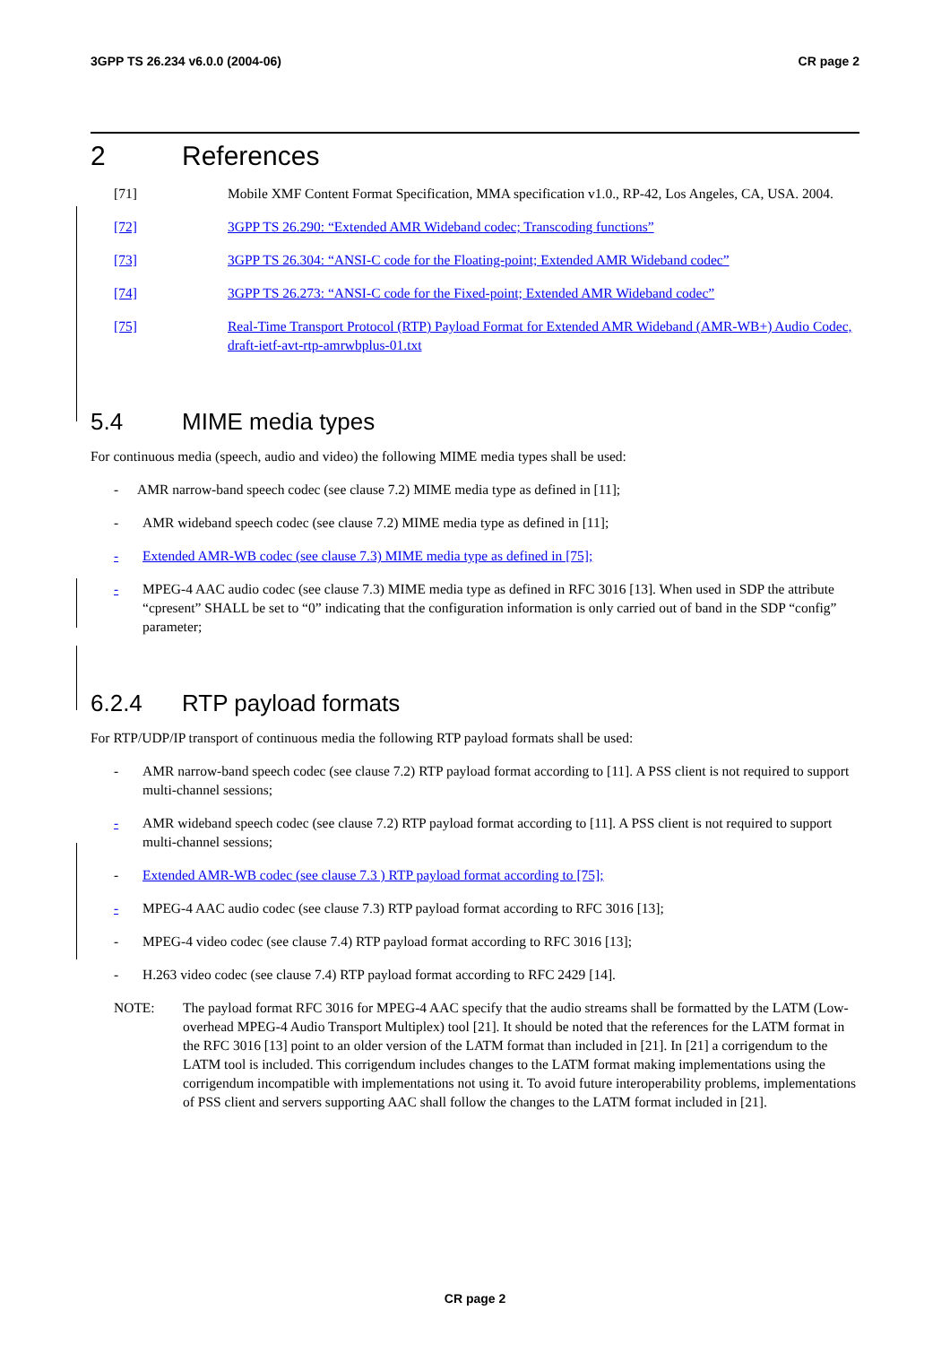3GPP TS 26.234 v6.0.0 (2004-06) CR page 2
2 References
[71] Mobile XMF Content Format Specification, MMA specification v1.0., RP-42, Los Angeles, CA, USA. 2004.
[72] 3GPP TS 26.290: “Extended AMR Wideband codec; Transcoding functions”
[73] 3GPP TS 26.304: “ANSI-C code for the Floating-point; Extended AMR Wideband codec”
[74] 3GPP TS 26.273: “ANSI-C code for the Fixed-point; Extended AMR Wideband codec”
[75] Real-Time Transport Protocol (RTP) Payload Format for Extended AMR Wideband (AMR-WB+) Audio Codec, draft-ietf-avt-rtp-amrwbplus-01.txt
5.4 MIME media types
For continuous media (speech, audio and video) the following MIME media types shall be used:
- AMR narrow-band speech codec (see clause 7.2) MIME media type as defined in [11];
- AMR wideband speech codec (see clause 7.2) MIME media type as defined in [11];
- Extended AMR-WB codec (see clause 7.3) MIME media type as defined in [75];
- MPEG-4 AAC audio codec (see clause 7.3) MIME media type as defined in RFC 3016 [13]. When used in SDP the attribute “cpresent” SHALL be set to “0” indicating that the configuration information is only carried out of band in the SDP “config” parameter;
6.2.4 RTP payload formats
For RTP/UDP/IP transport of continuous media the following RTP payload formats shall be used:
- AMR narrow-band speech codec (see clause 7.2) RTP payload format according to [11]. A PSS client is not required to support multi-channel sessions;
- AMR wideband speech codec (see clause 7.2) RTP payload format according to [11]. A PSS client is not required to support multi-channel sessions;
- Extended AMR-WB codec (see clause 7.3 ) RTP payload format according to [75];
- MPEG-4 AAC audio codec (see clause 7.3) RTP payload format according to RFC 3016 [13];
- MPEG-4 video codec (see clause 7.4) RTP payload format according to RFC 3016 [13];
- H.263 video codec (see clause 7.4) RTP payload format according to RFC 2429 [14].
NOTE: The payload format RFC 3016 for MPEG-4 AAC specify that the audio streams shall be formatted by the LATM (Low-overhead MPEG-4 Audio Transport Multiplex) tool [21]. It should be noted that the references for the LATM format in the RFC 3016 [13] point to an older version of the LATM format than included in [21]. In [21] a corrigendum to the LATM tool is included. This corrigendum includes changes to the LATM format making implementations using the corrigendum incompatible with implementations not using it. To avoid future interoperability problems, implementations of PSS client and servers supporting AAC shall follow the changes to the LATM format included in [21].
CR page 2